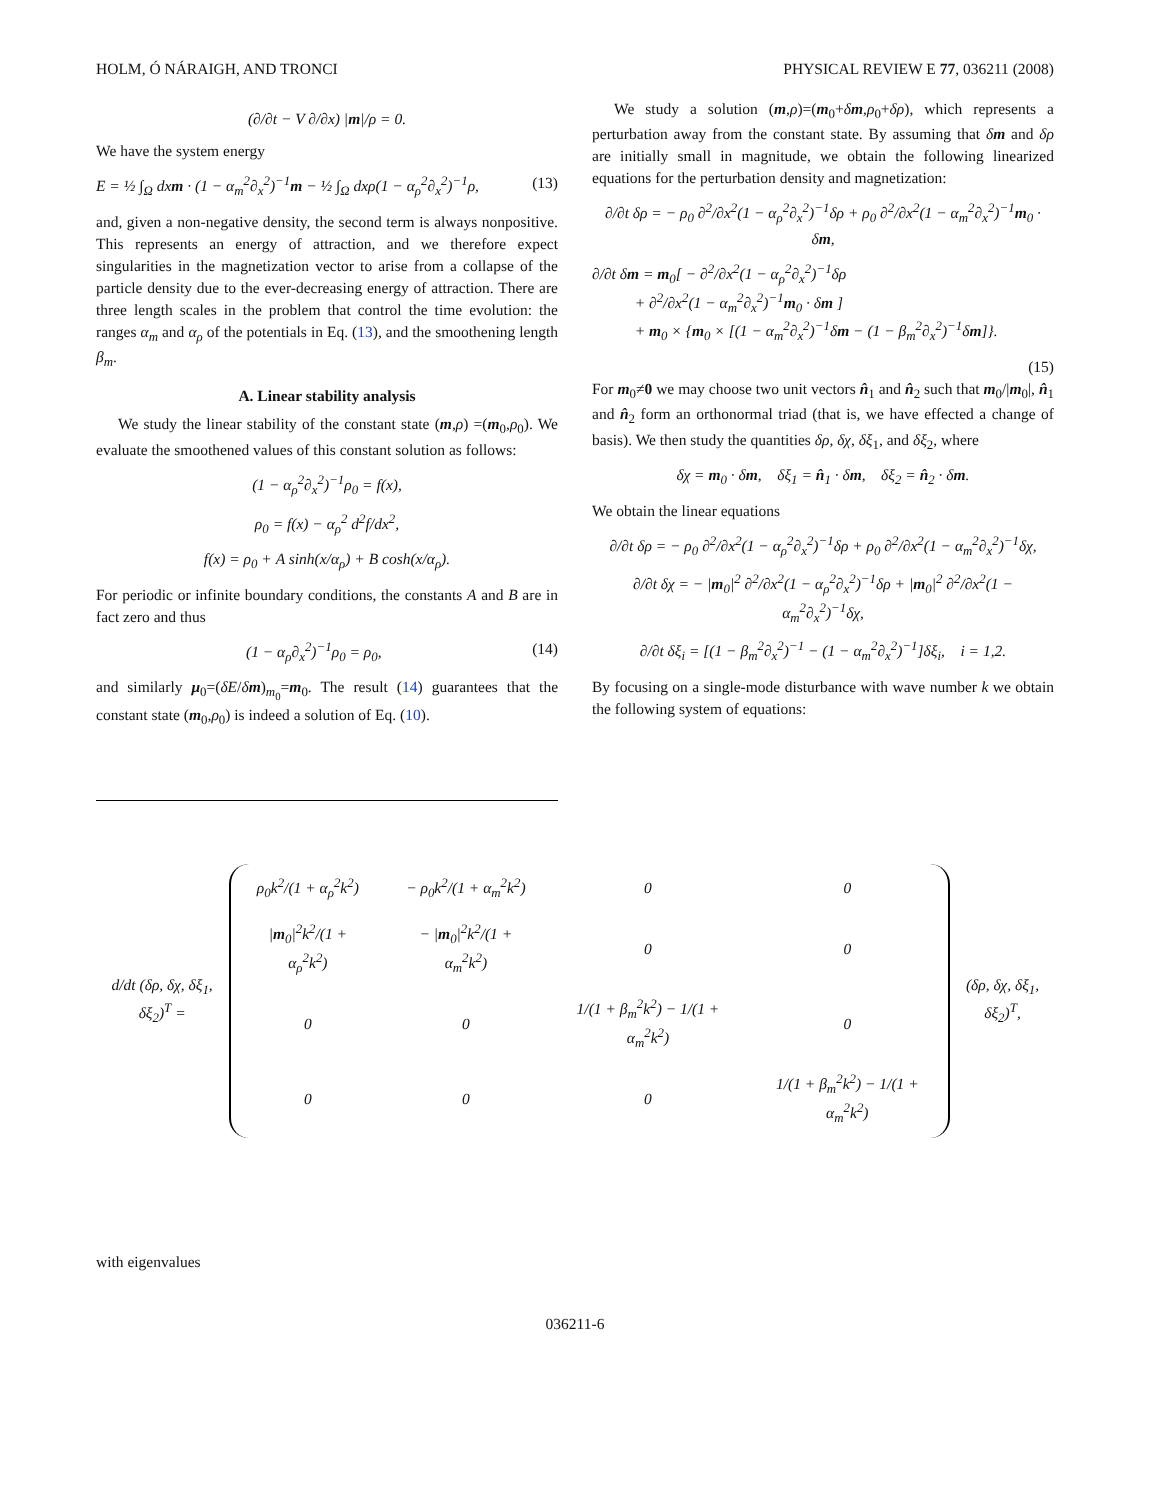HOLM, Ó NÁRAIGH, AND TRONCI PHYSICAL REVIEW E 77, 036211 (2008)
(∂/∂t − V ∂/∂x) |m|/ρ = 0.
We have the system energy
E = ½ ∫<sub>Ω</sub> dxm · (1 − α<sub>m</sub><sup>2</sup>∂<sub>x</sub><sup>2</sup>)<sup>−1</sup>m − ½ ∫<sub>Ω</sub> dxρ(1 − α<sub>ρ</sub><sup>2</sup>∂<sub>x</sub><sup>2</sup>)<sup>−1</sup>ρ, (13)
and, given a non-negative density, the second term is always nonpositive. This represents an energy of attraction, and we therefore expect singularities in the magnetization vector to arise from a collapse of the particle density due to the ever-decreasing energy of attraction. There are three length scales in the problem that control the time evolution: the ranges α<sub>m</sub> and α<sub>ρ</sub> of the potentials in Eq. (13), and the smoothening length β<sub>m</sub>.
A. Linear stability analysis
We study the linear stability of the constant state (m,ρ) =(m<sub>0</sub>,ρ<sub>0</sub>). We evaluate the smoothened values of this constant solution as follows:
(1 − α<sub>ρ</sub><sup>2</sup>∂<sub>x</sub><sup>2</sup>)<sup>−1</sup>ρ<sub>0</sub> = f(x),
ρ<sub>0</sub> = f(x) − α<sub>ρ</sub><sup>2</sup> d<sup>2</sup>f/dx<sup>2</sup>,
f(x) = ρ<sub>0</sub> + A sinh(x/α<sub>ρ</sub>) + B cosh(x/α<sub>ρ</sub>).
For periodic or infinite boundary conditions, the constants A and B are in fact zero and thus
(1 − α<sub>ρ</sub>∂<sub>x</sub><sup>2</sup>)<sup>−1</sup>ρ<sub>0</sub> = ρ<sub>0</sub>, (14)
and similarly μ<sub>0</sub>=(δE/δm)<sub>m<sub>0</sub></sub>=m<sub>0</sub>. The result (14) guarantees that the constant state (m<sub>0</sub>,ρ<sub>0</sub>) is indeed a solution of Eq. (10).
We study a solution (m,ρ)=(m<sub>0</sub>+δm,ρ<sub>0</sub>+δρ), which represents a perturbation away from the constant state. By assuming that δm and δρ are initially small in magnitude, we obtain the following linearized equations for the perturbation density and magnetization:
∂/∂t δρ = − ρ<sub>0</sub> ∂<sup>2</sup>/∂x<sup>2</sup>(1 − α<sub>ρ</sub><sup>2</sup>∂<sub>x</sub><sup>2</sup>)<sup>−1</sup>δρ + ρ<sub>0</sub> ∂<sup>2</sup>/∂x<sup>2</sup>(1 − α<sub>m</sub><sup>2</sup>∂<sub>x</sub><sup>2</sup>)<sup>−1</sup>m<sub>0</sub> · δm,
∂/∂t δm = m<sub>0</sub>[ − ∂<sup>2</sup>/∂x<sup>2</sup>(1 − α<sub>ρ</sub><sup>2</sup>∂<sub>x</sub><sup>2</sup>)<sup>−1</sup>δρ
+ ∂<sup>2</sup>/∂x<sup>2</sup>(1 − α<sub>m</sub><sup>2</sup>∂<sub>x</sub><sup>2</sup>)<sup>−1</sup>m<sub>0</sub> · δm ]
+ m<sub>0</sub> × {m<sub>0</sub> × [(1 − α<sub>m</sub><sup>2</sup>∂<sub>x</sub><sup>2</sup>)<sup>−1</sup>δm − (1 − β<sub>m</sub><sup>2</sup>∂<sub>x</sub><sup>2</sup>)<sup>−1</sup>δm]}.
(15)
For m<sub>0</sub>≠0 we may choose two unit vectors n̂<sub>1</sub> and n̂<sub>2</sub> such that m<sub>0</sub>/|m<sub>0</sub>|, n̂<sub>1</sub> and n̂<sub>2</sub> form an orthonormal triad (that is, we have effected a change of basis). We then study the quantities δρ, δχ, δξ<sub>1</sub>, and δξ<sub>2</sub>, where
δχ = m<sub>0</sub> · δm, δξ<sub>1</sub> = n̂<sub>1</sub> · δm, δξ<sub>2</sub> = n̂<sub>2</sub> · δm.
We obtain the linear equations
∂/∂t δρ = − ρ<sub>0</sub> ∂<sup>2</sup>/∂x<sup>2</sup>(1 − α<sub>ρ</sub><sup>2</sup>∂<sub>x</sub><sup>2</sup>)<sup>−1</sup>δρ + ρ<sub>0</sub> ∂<sup>2</sup>/∂x<sup>2</sup>(1 − α<sub>m</sub><sup>2</sup>∂<sub>x</sub><sup>2</sup>)<sup>−1</sup>δχ,
∂/∂t δχ = − |m<sub>0</sub>|<sup>2</sup> ∂<sup>2</sup>/∂x<sup>2</sup>(1 − α<sub>ρ</sub><sup>2</sup>∂<sub>x</sub><sup>2</sup>)<sup>−1</sup>δρ + |m<sub>0</sub>|<sup>2</sup> ∂<sup>2</sup>/∂x<sup>2</sup>(1 − α<sub>m</sub><sup>2</sup>∂<sub>x</sub><sup>2</sup>)<sup>−1</sup>δχ,
∂/∂t δξ<sub>i</sub> = [(1 − β<sub>m</sub><sup>2</sup>∂<sub>x</sub><sup>2</sup>)<sup>−1</sup> − (1 − α<sub>m</sub><sup>2</sup>∂<sub>x</sub><sup>2</sup>)<sup>−1</sup>]δξ<sub>i</sub>, i = 1,2.
By focusing on a single-mode disturbance with wave number k we obtain the following system of equations:
| d/dt (δρ, δχ, δξ<sub>1</sub>, δξ<sub>2</sub>)<sup>T</sup> = | / ρ<sub>0</sub>k<sup>2</sup>/(1 + α<sub>ρ</sub><sup>2</sup>k<sup>2</sup>) / − ρ<sub>0</sub>k<sup>2</sup>/(1 + α<sub>m</sub><sup>2</sup>k<sup>2</sup>) / 0 / 0 / / / m<sub>0</sub>/<sup>2</sup>k<sup>2</sup>/(1 + α<sub>ρ</sub><sup>2</sup>k<sup>2</sup>) / − / m<sub>0</sub>/<sup>2</sup>k<sup>2</sup>/(1 + α<sub>m</sub><sup>2</sup>k<sup>2</sup>) / 0 / 0 / / 0 / 0 / 1/(1 + β<sub>m</sub><sup>2</sup>k<sup>2</sup>) − 1/(1 + α<sub>m</sub><sup>2</sup>k<sup>2</sup>) / 0 / / 0 / 0 / 0 / 1/(1 + β<sub>m</sub><sup>2</sup>k<sup>2</sup>) − 1/(1 + α<sub>m</sub><sup>2</sup>k<sup>2</sup>) / | (δρ, δχ, δξ<sub>1</sub>, δξ<sub>2</sub>)<sup>T</sup>, |
with eigenvalues
036211-6